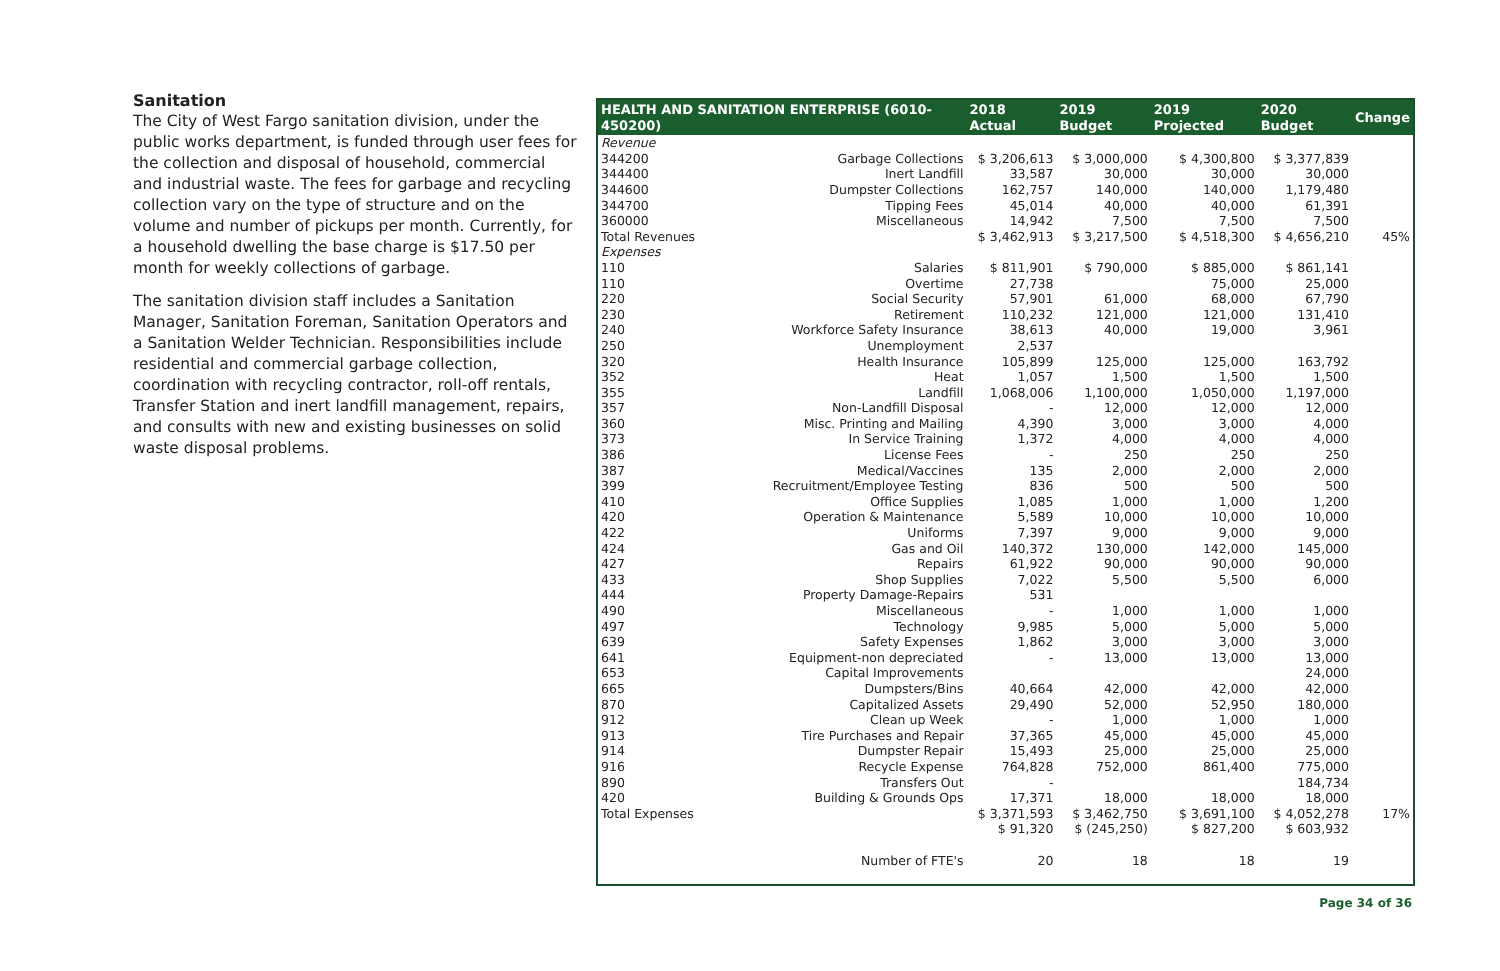Sanitation
The City of West Fargo sanitation division, under the public works department, is funded through user fees for the collection and disposal of household, commercial and industrial waste. The fees for garbage and recycling collection vary on the type of structure and on the volume and number of pickups per month. Currently, for a household dwelling the base charge is $17.50 per month for weekly collections of garbage.
The sanitation division staff includes a Sanitation Manager, Sanitation Foreman, Sanitation Operators and a Sanitation Welder Technician. Responsibilities include residential and commercial garbage collection, coordination with recycling contractor, roll-off rentals, Transfer Station and inert landfill management, repairs, and consults with new and existing businesses on solid waste disposal problems.
| HEALTH AND SANITATION ENTERPRISE (6010-450200) | | 2018 Actual | 2019 Budget | 2019 Projected | 2020 Budget | Change |
| --- | --- | --- | --- | --- | --- | --- |
| Revenue | | | | | | |
| 344200 | Garbage Collections | $ 3,206,613 | $ 3,000,000 | $ 4,300,800 | $ 3,377,839 | |
| 344400 | Inert Landfill | 33,587 | 30,000 | 30,000 | 30,000 | |
| 344600 | Dumpster Collections | 162,757 | 140,000 | 140,000 | 1,179,480 | |
| 344700 | Tipping Fees | 45,014 | 40,000 | 40,000 | 61,391 | |
| 360000 | Miscellaneous | 14,942 | 7,500 | 7,500 | 7,500 | |
| Total Revenues | | $ 3,462,913 | $ 3,217,500 | $ 4,518,300 | $ 4,656,210 | 45% |
| Expenses | | | | | | |
| 110 | Salaries | $ 811,901 | $ 790,000 | $ 885,000 | $ 861,141 | |
| 110 | Overtime | 27,738 | | 75,000 | 25,000 | |
| 220 | Social Security | 57,901 | 61,000 | 68,000 | 67,790 | |
| 230 | Retirement | 110,232 | 121,000 | 121,000 | 131,410 | |
| 240 | Workforce Safety Insurance | 38,613 | 40,000 | 19,000 | 3,961 | |
| 250 | Unemployment | 2,537 | | | | |
| 320 | Health Insurance | 105,899 | 125,000 | 125,000 | 163,792 | |
| 352 | Heat | 1,057 | 1,500 | 1,500 | 1,500 | |
| 355 | Landfill | 1,068,006 | 1,100,000 | 1,050,000 | 1,197,000 | |
| 357 | Non-Landfill Disposal | - | 12,000 | 12,000 | 12,000 | |
| 360 | Misc. Printing and Mailing | 4,390 | 3,000 | 3,000 | 4,000 | |
| 373 | In Service Training | 1,372 | 4,000 | 4,000 | 4,000 | |
| 386 | License Fees | - | 250 | 250 | 250 | |
| 387 | Medical/Vaccines | 135 | 2,000 | 2,000 | 2,000 | |
| 399 | Recruitment/Employee Testing | 836 | 500 | 500 | 500 | |
| 410 | Office Supplies | 1,085 | 1,000 | 1,000 | 1,200 | |
| 420 | Operation & Maintenance | 5,589 | 10,000 | 10,000 | 10,000 | |
| 422 | Uniforms | 7,397 | 9,000 | 9,000 | 9,000 | |
| 424 | Gas and Oil | 140,372 | 130,000 | 142,000 | 145,000 | |
| 427 | Repairs | 61,922 | 90,000 | 90,000 | 90,000 | |
| 433 | Shop Supplies | 7,022 | 5,500 | 5,500 | 6,000 | |
| 444 | Property Damage-Repairs | 531 | | | | |
| 490 | Miscellaneous | - | 1,000 | 1,000 | 1,000 | |
| 497 | Technology | 9,985 | 5,000 | 5,000 | 5,000 | |
| 639 | Safety Expenses | 1,862 | 3,000 | 3,000 | 3,000 | |
| 641 | Equipment-non depreciated | - | 13,000 | 13,000 | 13,000 | |
| 653 | Capital Improvements | | | | 24,000 | |
| 665 | Dumpsters/Bins | 40,664 | 42,000 | 42,000 | 42,000 | |
| 870 | Capitalized Assets | 29,490 | 52,000 | 52,950 | 180,000 | |
| 912 | Clean up Week | - | 1,000 | 1,000 | 1,000 | |
| 913 | Tire Purchases and Repair | 37,365 | 45,000 | 45,000 | 45,000 | |
| 914 | Dumpster Repair | 15,493 | 25,000 | 25,000 | 25,000 | |
| 916 | Recycle Expense | 764,828 | 752,000 | 861,400 | 775,000 | |
| 890 | Transfers Out | - | | | 184,734 | |
| 420 | Building & Grounds Ops | 17,371 | 18,000 | 18,000 | 18,000 | |
| Total Expenses | | $ 3,371,593 | $ 3,462,750 | $ 3,691,100 | $ 4,052,278 | 17% |
| | | $ 91,320 | $ (245,250) | $ 827,200 | $ 603,932 | |
| | Number of FTE's | 20 | 18 | 18 | 19 | |
Page 34 of 36